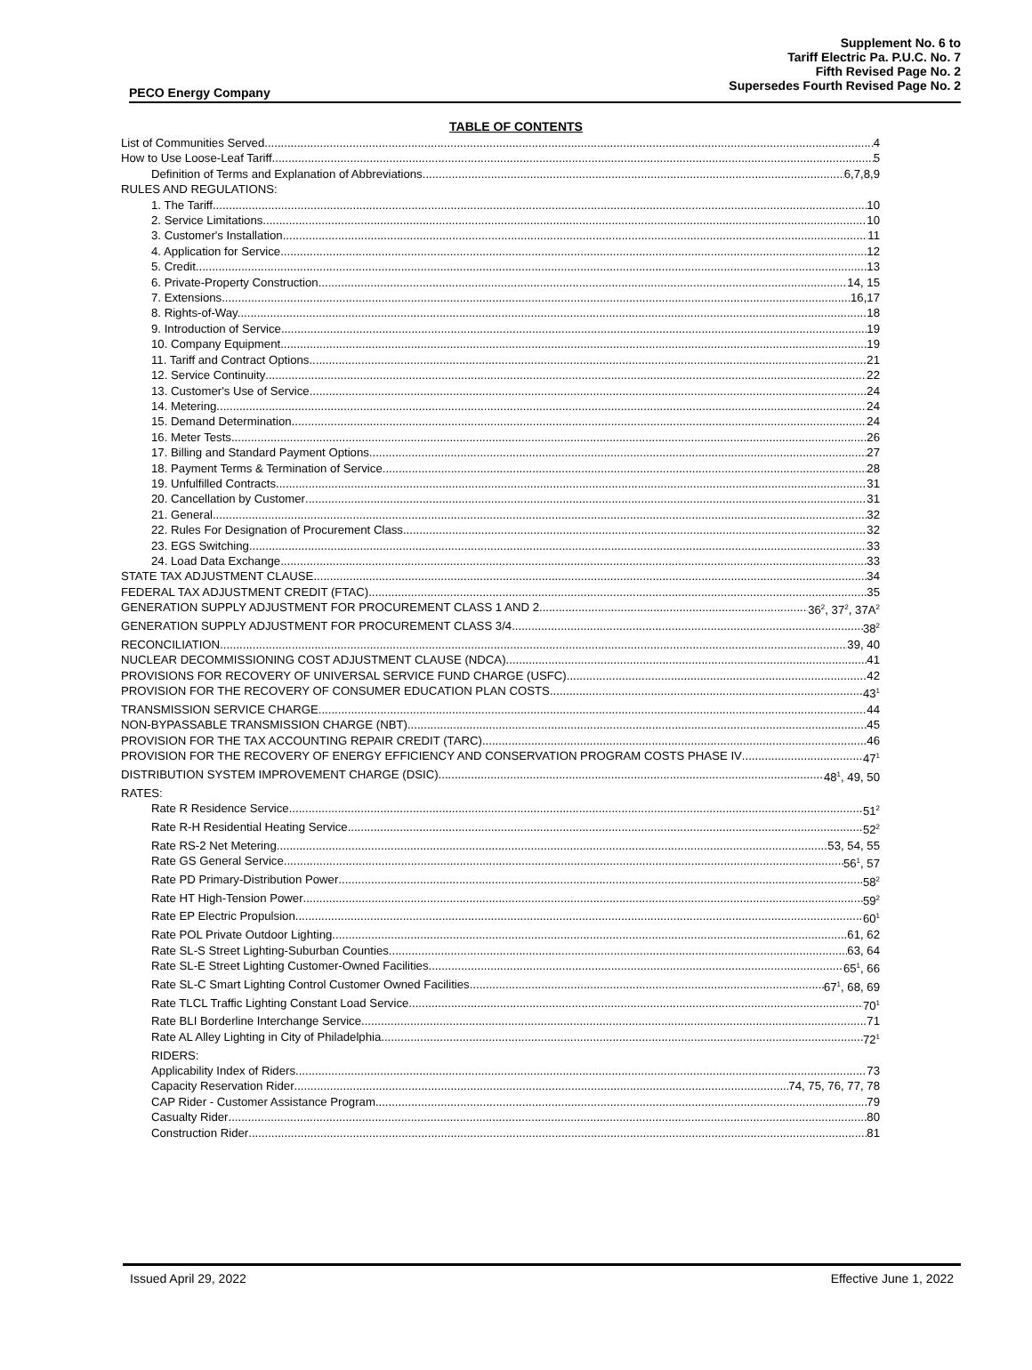Supplement No. 6 to
Tariff Electric Pa. P.U.C. No. 7
Fifth Revised Page No. 2
Supersedes Fourth Revised Page No. 2
PECO Energy Company
TABLE OF CONTENTS
List of Communities Served 4
How to Use Loose-Leaf Tariff 5
Definition of Terms and Explanation of Abbreviations 6,7,8,9
RULES AND REGULATIONS:
1. The Tariff 10
2. Service Limitations 10
3. Customer's Installation 11
4. Application for Service 12
5. Credit 13
6. Private-Property Construction 14, 15
7. Extensions 16,17
8. Rights-of-Way. 18
9. Introduction of Service 19
10. Company Equipment 19
11. Tariff and Contract Options 21
12. Service Continuity 22
13. Customer's Use of Service 24
14. Metering 24
15. Demand Determination 24
16. Meter Tests 26
17. Billing and Standard Payment Options 27
18. Payment Terms & Termination of Service 28
19. Unfulfilled Contracts 31
20. Cancellation by Customer 31
21. General 32
22. Rules For Designation of Procurement Class 32
23. EGS Switching 33
24. Load Data Exchange 33
STATE TAX ADJUSTMENT CLAUSE 34
FEDERAL TAX ADJUSTMENT CREDIT (FTAC) 35
GENERATION SUPPLY ADJUSTMENT FOR PROCUREMENT CLASS 1 AND 2 36<sup>2</sup>, 37<sup>2</sup>, 37A<sup>2</sup>
GENERATION SUPPLY ADJUSTMENT FOR PROCUREMENT CLASS 3/4 38<sup>2</sup>
RECONCILIATION 39, 40
NUCLEAR DECOMMISSIONING COST ADJUSTMENT CLAUSE (NDCA) 41
PROVISIONS FOR RECOVERY OF UNIVERSAL SERVICE FUND CHARGE (USFC) 42
PROVISION FOR THE RECOVERY OF CONSUMER EDUCATION PLAN COSTS 43<sup>1</sup>
TRANSMISSION SERVICE CHARGE 44
NON-BYPASSABLE TRANSMISSION CHARGE (NBT) 45
PROVISION FOR THE TAX ACCOUNTING REPAIR CREDIT (TARC) 46
PROVISION FOR THE RECOVERY OF ENERGY EFFICIENCY AND CONSERVATION PROGRAM COSTS PHASE IV 47<sup>1</sup>
DISTRIBUTION SYSTEM IMPROVEMENT CHARGE (DSIC) 48<sup>1</sup>, 49, 50
RATES:
Rate R Residence Service 51<sup>2</sup>
Rate R-H Residential Heating Service 52<sup>2</sup>
Rate RS-2 Net Metering 53, 54, 55
Rate GS General Service 56<sup>1</sup>, 57
Rate PD Primary-Distribution Power 58<sup>2</sup>
Rate HT High-Tension Power 59<sup>2</sup>
Rate EP Electric Propulsion 60<sup>1</sup>
Rate POL Private Outdoor Lighting 61, 62
Rate SL-S Street Lighting-Suburban Counties 63, 64
Rate SL-E Street Lighting Customer-Owned Facilities 65<sup>1</sup>, 66
Rate SL-C Smart Lighting Control Customer Owned Facilities 67<sup>1</sup>, 68, 69
Rate TLCL Traffic Lighting Constant Load Service 70<sup>1</sup>
Rate BLI Borderline Interchange Service 71
Rate AL Alley Lighting in City of Philadelphia 72<sup>1</sup>
RIDERS:
Applicability Index of Riders 73
Capacity Reservation Rider 74, 75, 76, 77, 78
CAP Rider - Customer Assistance Program 79
Casualty Rider 80
Construction Rider 81
Issued April 29, 2022 Effective June 1, 2022